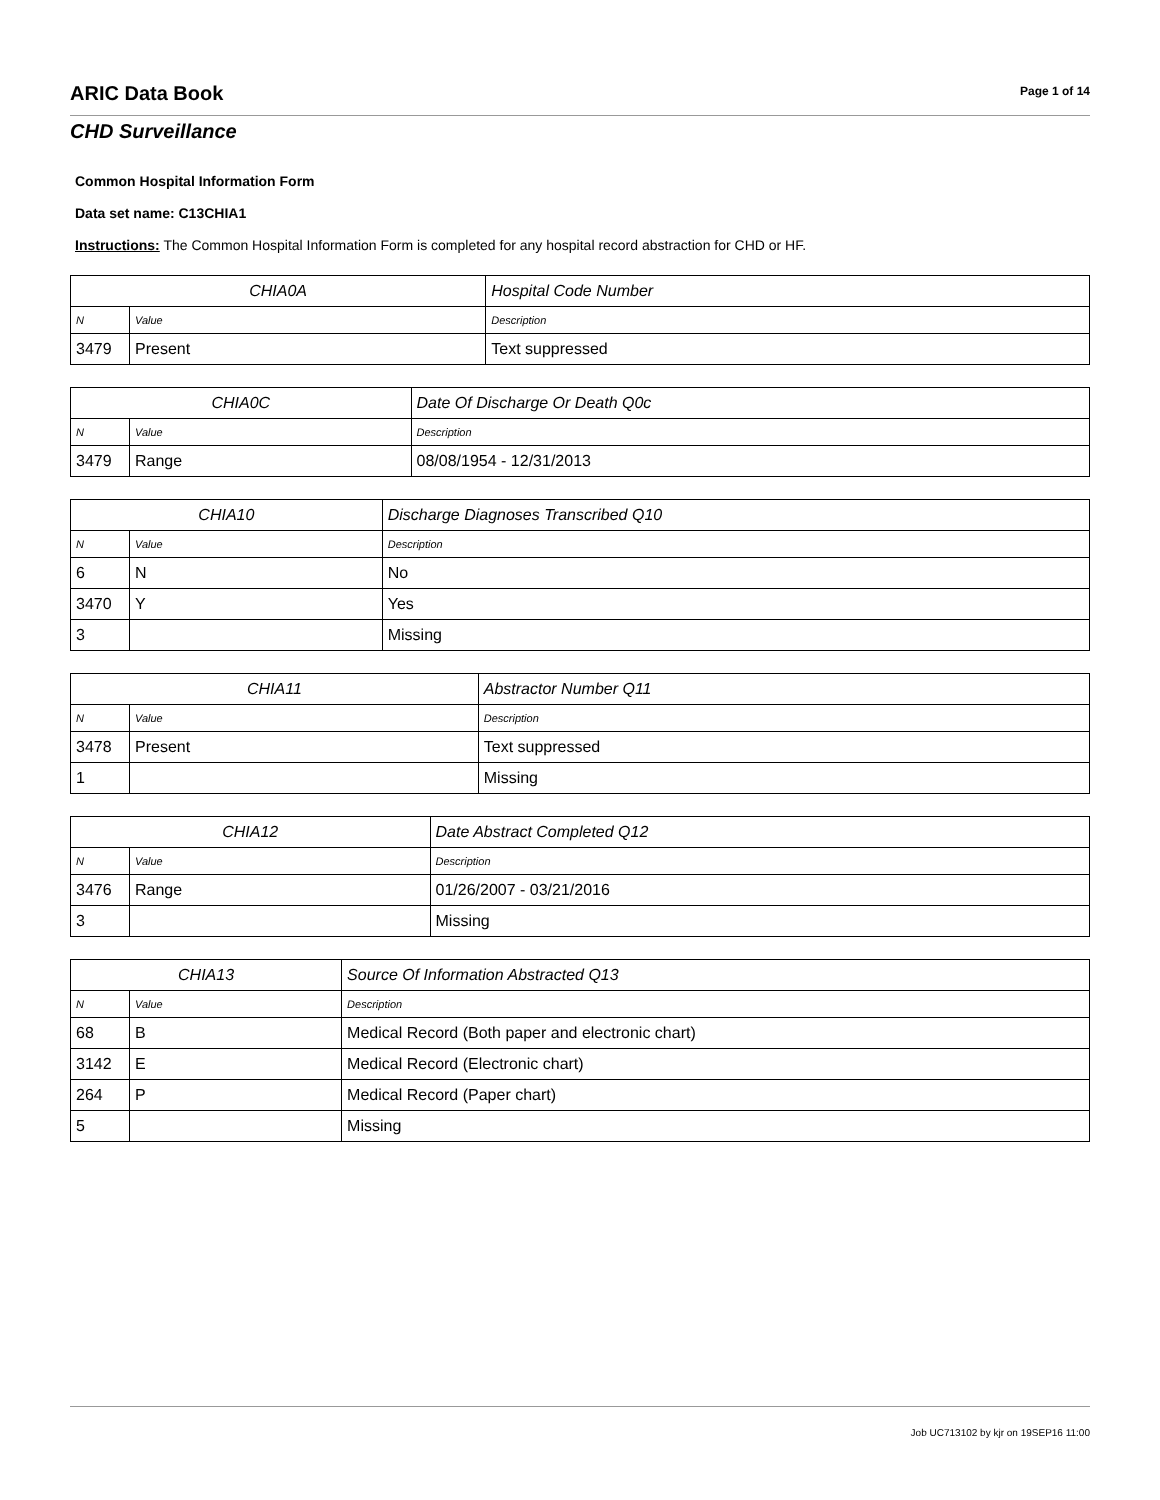ARIC Data Book
Page 1 of 14
CHD Surveillance
Common Hospital Information Form
Data set name: C13CHIA1
Instructions: The Common Hospital Information Form is completed for any hospital record abstraction for CHD or HF.
| CHIA0A | | Hospital Code Number |
| --- | --- | --- |
| N | Value | Description |
| 3479 | Present | Text suppressed |
| CHIA0C | | Date Of Discharge Or Death Q0c |
| --- | --- | --- |
| N | Value | Description |
| 3479 | Range | 08/08/1954 - 12/31/2013 |
| CHIA10 | | Discharge Diagnoses Transcribed Q10 |
| --- | --- | --- |
| N | Value | Description |
| 6 | N | No |
| 3470 | Y | Yes |
| 3 | | Missing |
| CHIA11 | | Abstractor Number Q11 |
| --- | --- | --- |
| N | Value | Description |
| 3478 | Present | Text suppressed |
| 1 | | Missing |
| CHIA12 | | Date Abstract Completed Q12 |
| --- | --- | --- |
| N | Value | Description |
| 3476 | Range | 01/26/2007 - 03/21/2016 |
| 3 | | Missing |
| CHIA13 | | Source Of Information Abstracted Q13 |
| --- | --- | --- |
| N | Value | Description |
| 68 | B | Medical Record (Both paper and electronic chart) |
| 3142 | E | Medical Record (Electronic chart) |
| 264 | P | Medical Record (Paper chart) |
| 5 | | Missing |
Job UC713102 by kjr on 19SEP16 11:00